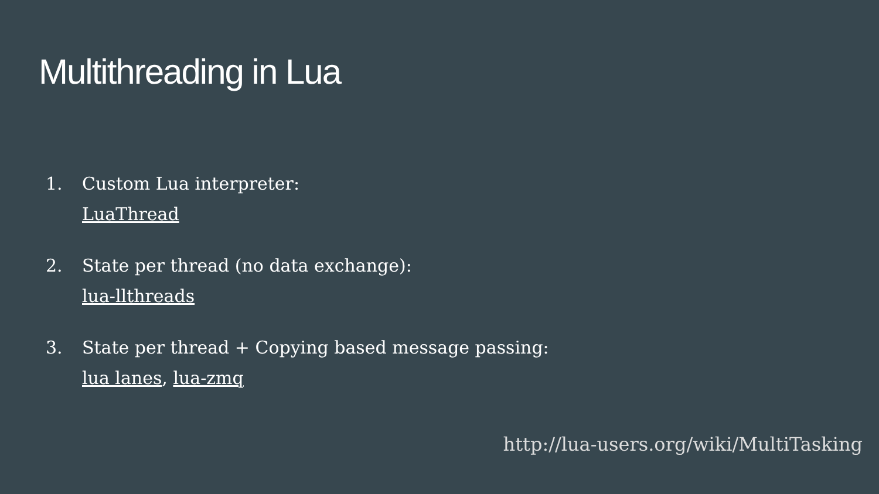Multithreading in Lua
1. Custom Lua interpreter:
LuaThread
2. State per thread (no data exchange):
lua-llthreads
3. State per thread + Copying based message passing:
lua lanes, lua-zmq
http://lua-users.org/wiki/MultiTasking